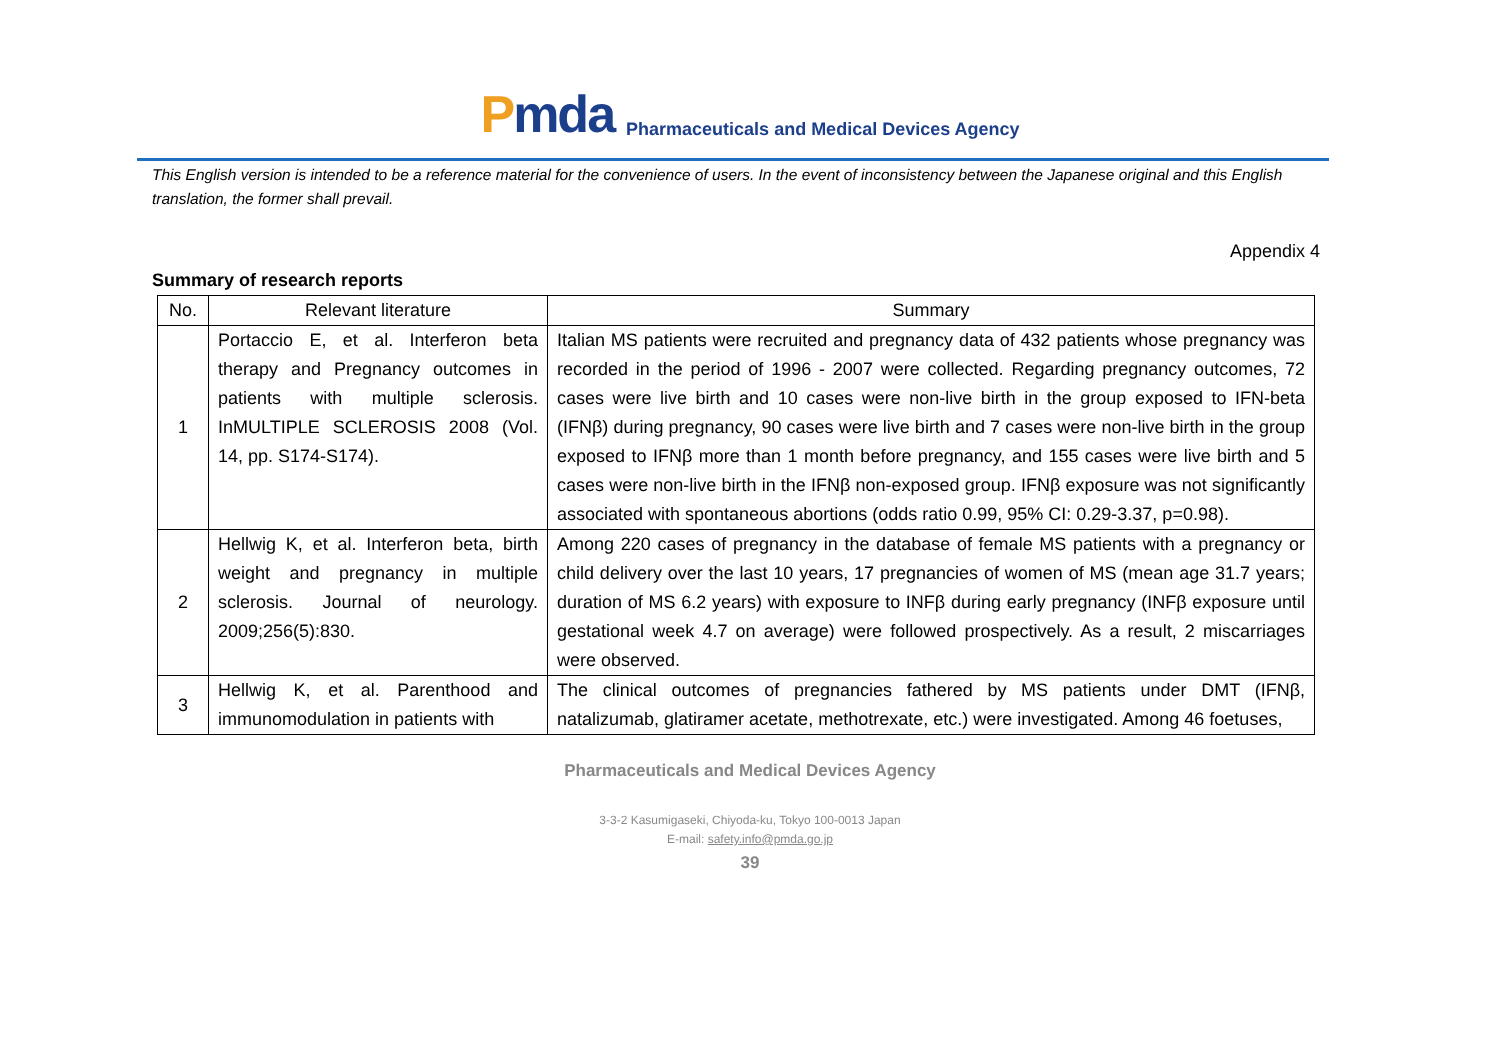Pmda
Pharmaceuticals and Medical Devices Agency
This English version is intended to be a reference material for the convenience of users. In the event of inconsistency between the Japanese original and this English translation, the former shall prevail.
Appendix 4
Summary of research reports
| No. | Relevant literature | Summary |
| --- | --- | --- |
| 1 | Portaccio E, et al. Interferon beta therapy and Pregnancy outcomes in patients with multiple sclerosis. InMULTIPLE SCLEROSIS 2008 (Vol. 14, pp. S174-S174). | Italian MS patients were recruited and pregnancy data of 432 patients whose pregnancy was recorded in the period of 1996 - 2007 were collected. Regarding pregnancy outcomes, 72 cases were live birth and 10 cases were non-live birth in the group exposed to IFN-beta (IFNβ) during pregnancy, 90 cases were live birth and 7 cases were non-live birth in the group exposed to IFNβ more than 1 month before pregnancy, and 155 cases were live birth and 5 cases were non-live birth in the IFNβ non-exposed group. IFNβ exposure was not significantly associated with spontaneous abortions (odds ratio 0.99, 95% CI: 0.29-3.37, p=0.98). |
| 2 | Hellwig K, et al. Interferon beta, birth weight and pregnancy in multiple sclerosis. Journal of neurology. 2009;256(5):830. | Among 220 cases of pregnancy in the database of female MS patients with a pregnancy or child delivery over the last 10 years, 17 pregnancies of women of MS (mean age 31.7 years; duration of MS 6.2 years) with exposure to INFβ during early pregnancy (INFβ exposure until gestational week 4.7 on average) were followed prospectively. As a result, 2 miscarriages were observed. |
| 3 | Hellwig K, et al. Parenthood and immunomodulation in patients with | The clinical outcomes of pregnancies fathered by MS patients under DMT (IFNβ, natalizumab, glatiramer acetate, methotrexate, etc.) were investigated. Among 46 foetuses, |
Pharmaceuticals and Medical Devices Agency
3-3-2 Kasumigaseki, Chiyoda-ku, Tokyo 100-0013 Japan
E-mail: safety.info@pmda.go.jp
39